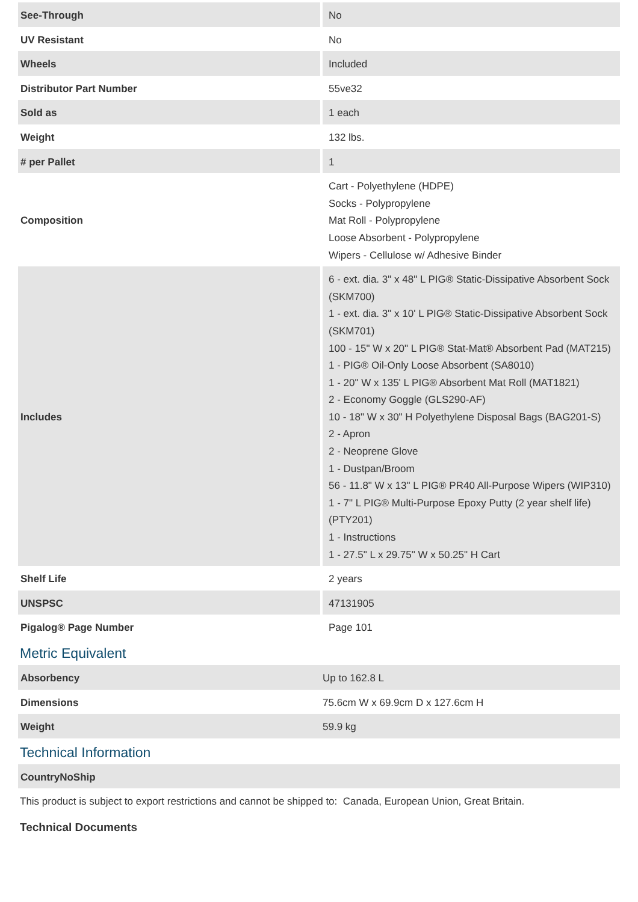| See-Through | No |
| UV Resistant | No |
| Wheels | Included |
| Distributor Part Number | 55ve32 |
| Sold as | 1 each |
| Weight | 132 lbs. |
| # per Pallet | 1 |
| Composition | Cart - Polyethylene (HDPE) Socks - Polypropylene Mat Roll - Polypropylene Loose Absorbent - Polypropylene Wipers - Cellulose w/ Adhesive Binder |
| Includes | 6 - ext. dia. 3" x 48" L PIG® Static-Dissipative Absorbent Sock (SKM700) 1 - ext. dia. 3" x 10' L PIG® Static-Dissipative Absorbent Sock (SKM701) 100 - 15" W x 20" L PIG® Stat-Mat® Absorbent Pad (MAT215) 1 - PIG® Oil-Only Loose Absorbent (SA8010) 1 - 20" W x 135' L PIG® Absorbent Mat Roll (MAT1821) 2 - Economy Goggle (GLS290-AF) 10 - 18" W x 30" H Polyethylene Disposal Bags (BAG201-S) 2 - Apron 2 - Neoprene Glove 1 - Dustpan/Broom 56 - 11.8" W x 13" L PIG® PR40 All-Purpose Wipers (WIP310) 1 - 7" L PIG® Multi-Purpose Epoxy Putty (2 year shelf life) (PTY201) 1 - Instructions 1 - 27.5" L x 29.75" W x 50.25" H Cart |
| Shelf Life | 2 years |
| UNSPSC | 47131905 |
| Pigalog® Page Number | Page 101 |
Metric Equivalent
| Absorbency | Up to 162.8 L |
| Dimensions | 75.6cm W x 69.9cm D x 127.6cm H |
| Weight | 59.9 kg |
Technical Information
| CountryNoShip | |
This product is subject to export restrictions and cannot be shipped to: Canada, European Union, Great Britain.
Technical Documents